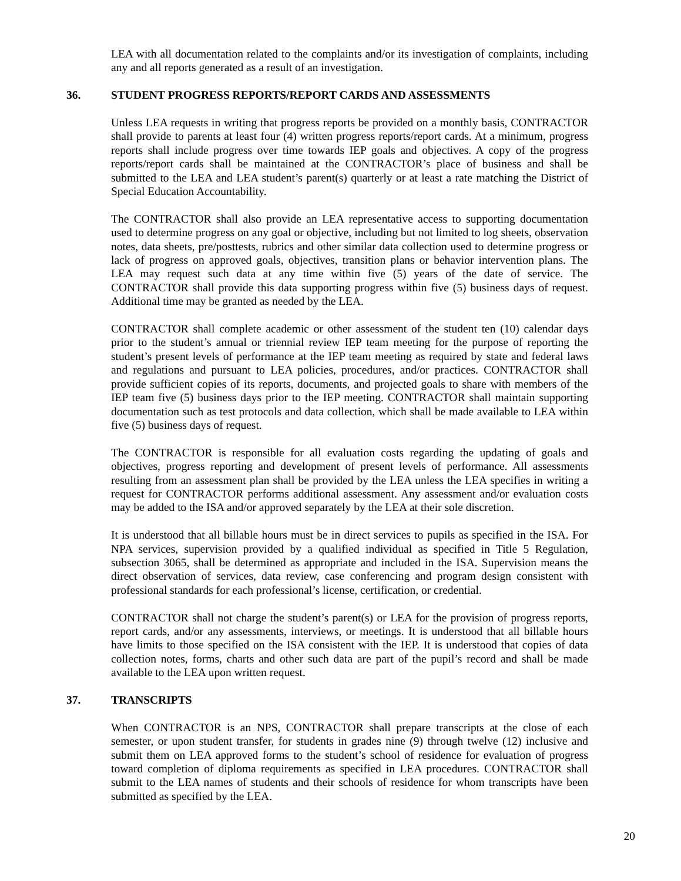LEA with all documentation related to the complaints and/or its investigation of complaints, including any and all reports generated as a result of an investigation.
36. STUDENT PROGRESS REPORTS/REPORT CARDS AND ASSESSMENTS
Unless LEA requests in writing that progress reports be provided on a monthly basis, CONTRACTOR shall provide to parents at least four (4) written progress reports/report cards. At a minimum, progress reports shall include progress over time towards IEP goals and objectives. A copy of the progress reports/report cards shall be maintained at the CONTRACTOR’s place of business and shall be submitted to the LEA and LEA student’s parent(s) quarterly or at least a rate matching the District of Special Education Accountability.
The CONTRACTOR shall also provide an LEA representative access to supporting documentation used to determine progress on any goal or objective, including but not limited to log sheets, observation notes, data sheets, pre/posttests, rubrics and other similar data collection used to determine progress or lack of progress on approved goals, objectives, transition plans or behavior intervention plans. The LEA may request such data at any time within five (5) years of the date of service. The CONTRACTOR shall provide this data supporting progress within five (5) business days of request. Additional time may be granted as needed by the LEA.
CONTRACTOR shall complete academic or other assessment of the student ten (10) calendar days prior to the student’s annual or triennial review IEP team meeting for the purpose of reporting the student’s present levels of performance at the IEP team meeting as required by state and federal laws and regulations and pursuant to LEA policies, procedures, and/or practices. CONTRACTOR shall provide sufficient copies of its reports, documents, and projected goals to share with members of the IEP team five (5) business days prior to the IEP meeting. CONTRACTOR shall maintain supporting documentation such as test protocols and data collection, which shall be made available to LEA within five (5) business days of request.
The CONTRACTOR is responsible for all evaluation costs regarding the updating of goals and objectives, progress reporting and development of present levels of performance. All assessments resulting from an assessment plan shall be provided by the LEA unless the LEA specifies in writing a request for CONTRACTOR performs additional assessment. Any assessment and/or evaluation costs may be added to the ISA and/or approved separately by the LEA at their sole discretion.
It is understood that all billable hours must be in direct services to pupils as specified in the ISA. For NPA services, supervision provided by a qualified individual as specified in Title 5 Regulation, subsection 3065, shall be determined as appropriate and included in the ISA. Supervision means the direct observation of services, data review, case conferencing and program design consistent with professional standards for each professional’s license, certification, or credential.
CONTRACTOR shall not charge the student’s parent(s) or LEA for the provision of progress reports, report cards, and/or any assessments, interviews, or meetings. It is understood that all billable hours have limits to those specified on the ISA consistent with the IEP. It is understood that copies of data collection notes, forms, charts and other such data are part of the pupil’s record and shall be made available to the LEA upon written request.
37. TRANSCRIPTS
When CONTRACTOR is an NPS, CONTRACTOR shall prepare transcripts at the close of each semester, or upon student transfer, for students in grades nine (9) through twelve (12) inclusive and submit them on LEA approved forms to the student’s school of residence for evaluation of progress toward completion of diploma requirements as specified in LEA procedures. CONTRACTOR shall submit to the LEA names of students and their schools of residence for whom transcripts have been submitted as specified by the LEA.
20